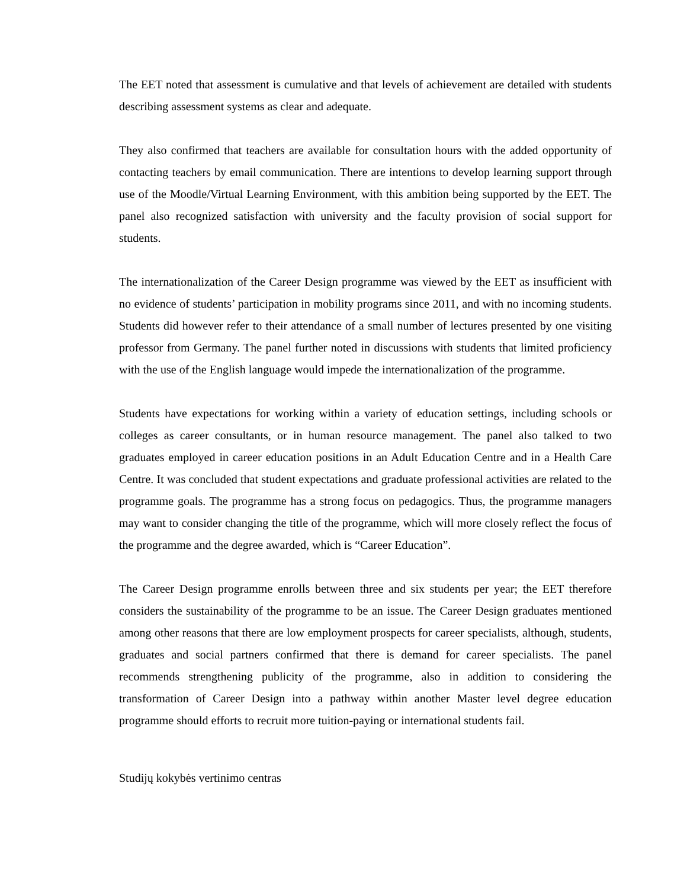The EET noted that assessment is cumulative and that levels of achievement are detailed with students describing assessment systems as clear and adequate.
They also confirmed that teachers are available for consultation hours with the added opportunity of contacting teachers by email communication. There are intentions to develop learning support through use of the Moodle/Virtual Learning Environment, with this ambition being supported by the EET. The panel also recognized satisfaction with university and the faculty provision of social support for students.
The internationalization of the Career Design programme was viewed by the EET as insufficient with no evidence of students’ participation in mobility programs since 2011, and with no incoming students. Students did however refer to their attendance of a small number of lectures presented by one visiting professor from Germany. The panel further noted in discussions with students that limited proficiency with the use of the English language would impede the internationalization of the programme.
Students have expectations for working within a variety of education settings, including schools or colleges as career consultants, or in human resource management. The panel also talked to two graduates employed in career education positions in an Adult Education Centre and in a Health Care Centre. It was concluded that student expectations and graduate professional activities are related to the programme goals. The programme has a strong focus on pedagogics. Thus, the programme managers may want to consider changing the title of the programme, which will more closely reflect the focus of the programme and the degree awarded, which is “Career Education”.
The Career Design programme enrolls between three and six students per year; the EET therefore considers the sustainability of the programme to be an issue. The Career Design graduates mentioned among other reasons that there are low employment prospects for career specialists, although, students, graduates and social partners confirmed that there is demand for career specialists. The panel recommends strengthening publicity of the programme, also in addition to considering the transformation of Career Design into a pathway within another Master level degree education programme should efforts to recruit more tuition-paying or international students fail.
Studijų kokybės vertinimo centras